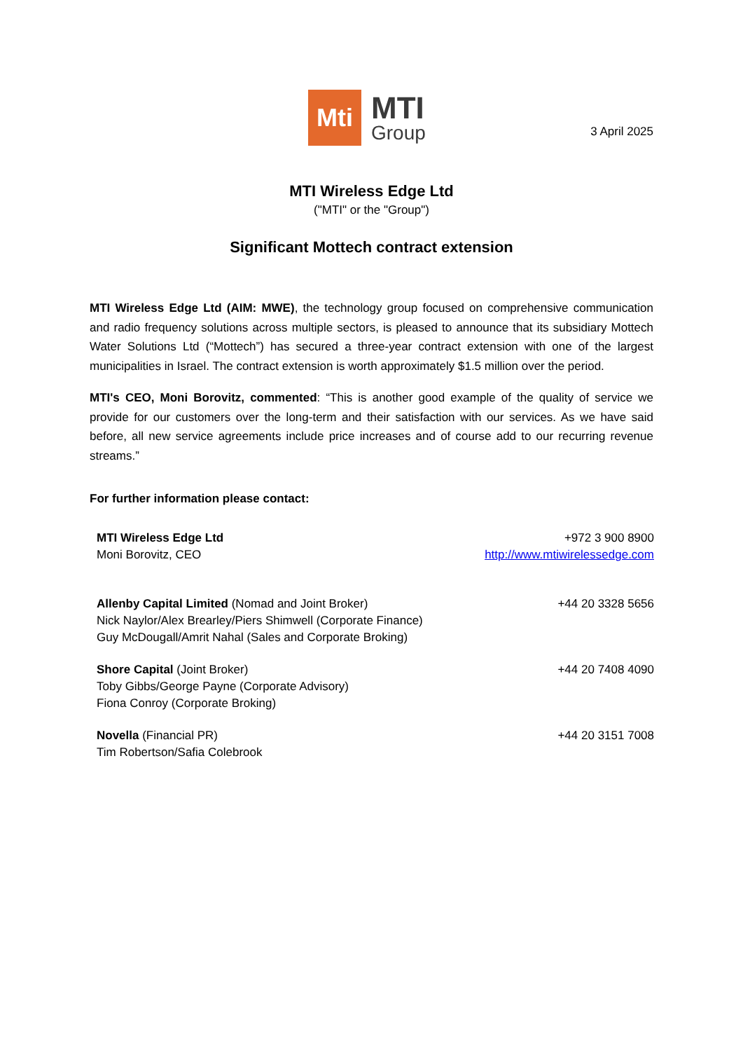Mti
MTI
Group
3 April 2025
MTI Wireless Edge Ltd
("MTI" or the "Group")
Significant Mottech contract extension
MTI Wireless Edge Ltd (AIM: MWE), the technology group focused on comprehensive communication and radio frequency solutions across multiple sectors, is pleased to announce that its subsidiary Mottech Water Solutions Ltd (“Mottech”) has secured a three-year contract extension with one of the largest municipalities in Israel. The contract extension is worth approximately $1.5 million over the period.
MTI's CEO, Moni Borovitz, commented: “This is another good example of the quality of service we provide for our customers over the long-term and their satisfaction with our services. As we have said before, all new service agreements include price increases and of course add to our recurring revenue streams.”
For further information please contact:
| MTI Wireless Edge Ltd Moni Borovitz, CEO | +972 3 900 8900 http://www.mtiwirelessedge.com |
| Allenby Capital Limited (Nomad and Joint Broker) Nick Naylor/Alex Brearley/Piers Shimwell (Corporate Finance) Guy McDougall/Amrit Nahal (Sales and Corporate Broking) | +44 20 3328 5656 |
| Shore Capital (Joint Broker) Toby Gibbs/George Payne (Corporate Advisory) Fiona Conroy (Corporate Broking) | +44 20 7408 4090 |
| Novella (Financial PR) Tim Robertson/Safia Colebrook | +44 20 3151 7008 |